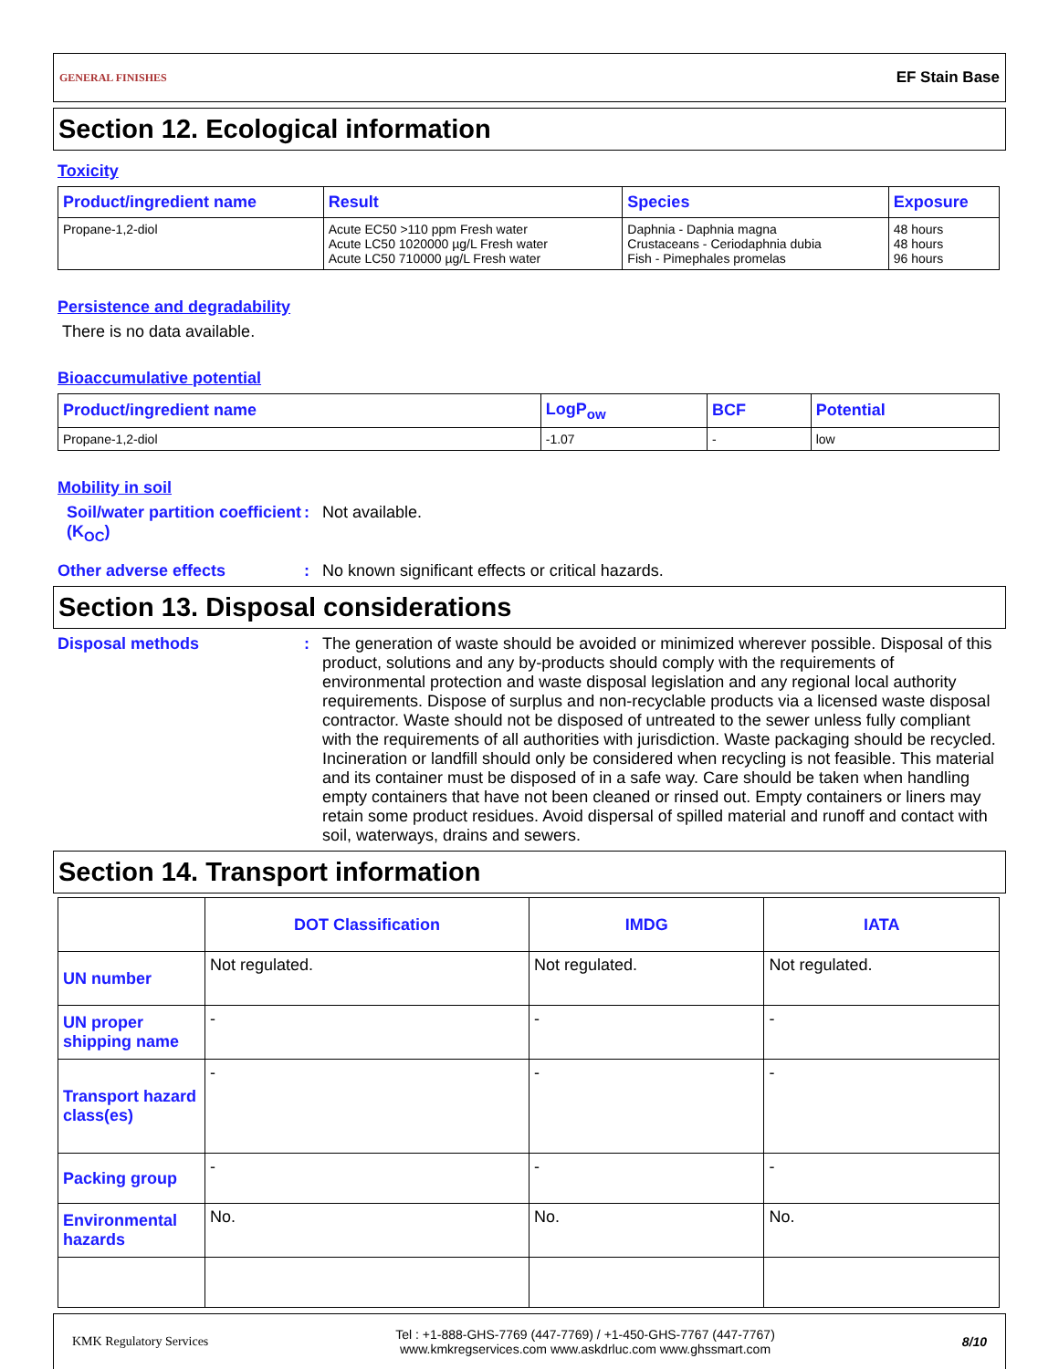GENERAL FINISHES EF Stain Base
Section 12. Ecological information
Toxicity
| Product/ingredient name | Result | Species | Exposure |
| --- | --- | --- | --- |
| Propane-1,2-diol | Acute EC50 >110 ppm Fresh water Acute LC50 1020000 µg/L Fresh water Acute LC50 710000 µg/L Fresh water | Daphnia - Daphnia magna Crustaceans - Ceriodaphnia dubia Fish - Pimephales promelas | 48 hours 48 hours 96 hours |
Persistence and degradability
There is no data available.
Bioaccumulative potential
| Product/ingredient name | LogP<sub>ow</sub> | BCF | Potential |
| --- | --- | --- | --- |
| Propane-1,2-diol | -1.07 | - | low |
Mobility in soil
Soil/water partition coefficient (K<sub>OC</sub>): Not available.
Other adverse effects: No known significant effects or critical hazards.
Section 13. Disposal considerations
Disposal methods: The generation of waste should be avoided or minimized wherever possible. Disposal of this product, solutions and any by-products should comply with the requirements of environmental protection and waste disposal legislation and any regional local authority requirements. Dispose of surplus and non-recyclable products via a licensed waste disposal contractor. Waste should not be disposed of untreated to the sewer unless fully compliant with the requirements of all authorities with jurisdiction. Waste packaging should be recycled. Incineration or landfill should only be considered when recycling is not feasible. This material and its container must be disposed of in a safe way. Care should be taken when handling empty containers that have not been cleaned or rinsed out. Empty containers or liners may retain some product residues. Avoid dispersal of spilled material and runoff and contact with soil, waterways, drains and sewers.
Section 14. Transport information
| | DOT Classification | IMDG | IATA |
| --- | --- | --- | --- |
| UN number | Not regulated. | Not regulated. | Not regulated. |
| UN proper shipping name | - | - | - |
| Transport hazard class(es) | - | - | - |
| Packing group | - | - | - |
| Environmental hazards | No. | No. | No. |
KMK Regulatory Services Tel : +1-888-GHS-7769 (447-7769) / +1-450-GHS-7767 (447-7767)
www.kmkregservices.com www.askdrluc.com www.ghssmart.com 8/10